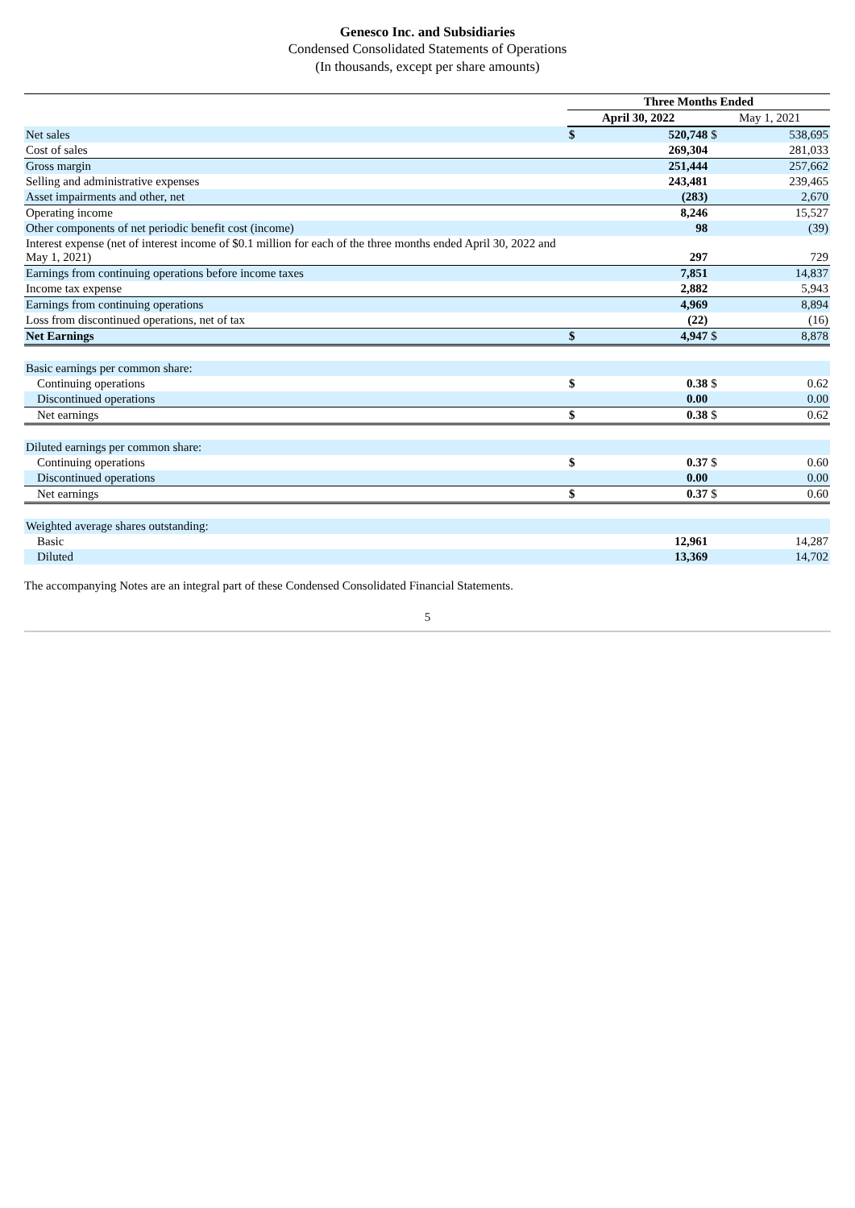Genesco Inc. and Subsidiaries
Condensed Consolidated Statements of Operations
(In thousands, except per share amounts)
| | Three Months Ended | | | |
| --- | --- | --- | --- | --- |
| | April 30, 2022 | | May 1, 2021 | |
| Net sales | $ | 520,748 | $ | 538,695 |
| Cost of sales | | 269,304 | | 281,033 |
| Gross margin | | 251,444 | | 257,662 |
| Selling and administrative expenses | | 243,481 | | 239,465 |
| Asset impairments and other, net | | (283) | | 2,670 |
| Operating income | | 8,246 | | 15,527 |
| Other components of net periodic benefit cost (income) | | 98 | | (39) |
| Interest expense (net of interest income of $0.1 million for each of the three months ended April 30, 2022 and May 1, 2021) | | 297 | | 729 |
| Earnings from continuing operations before income taxes | | 7,851 | | 14,837 |
| Income tax expense | | 2,882 | | 5,943 |
| Earnings from continuing operations | | 4,969 | | 8,894 |
| Loss from discontinued operations, net of tax | | (22) | | (16) |
| Net Earnings | $ | 4,947 | $ | 8,878 |
| Basic earnings per common share: | | | | |
| Continuing operations | $ | 0.38 | $ | 0.62 |
| Discontinued operations | | 0.00 | | 0.00 |
| Net earnings | $ | 0.38 | $ | 0.62 |
| Diluted earnings per common share: | | | | |
| Continuing operations | $ | 0.37 | $ | 0.60 |
| Discontinued operations | | 0.00 | | 0.00 |
| Net earnings | $ | 0.37 | $ | 0.60 |
| Weighted average shares outstanding: | | | | |
| Basic | | 12,961 | | 14,287 |
| Diluted | | 13,369 | | 14,702 |
The accompanying Notes are an integral part of these Condensed Consolidated Financial Statements.
5